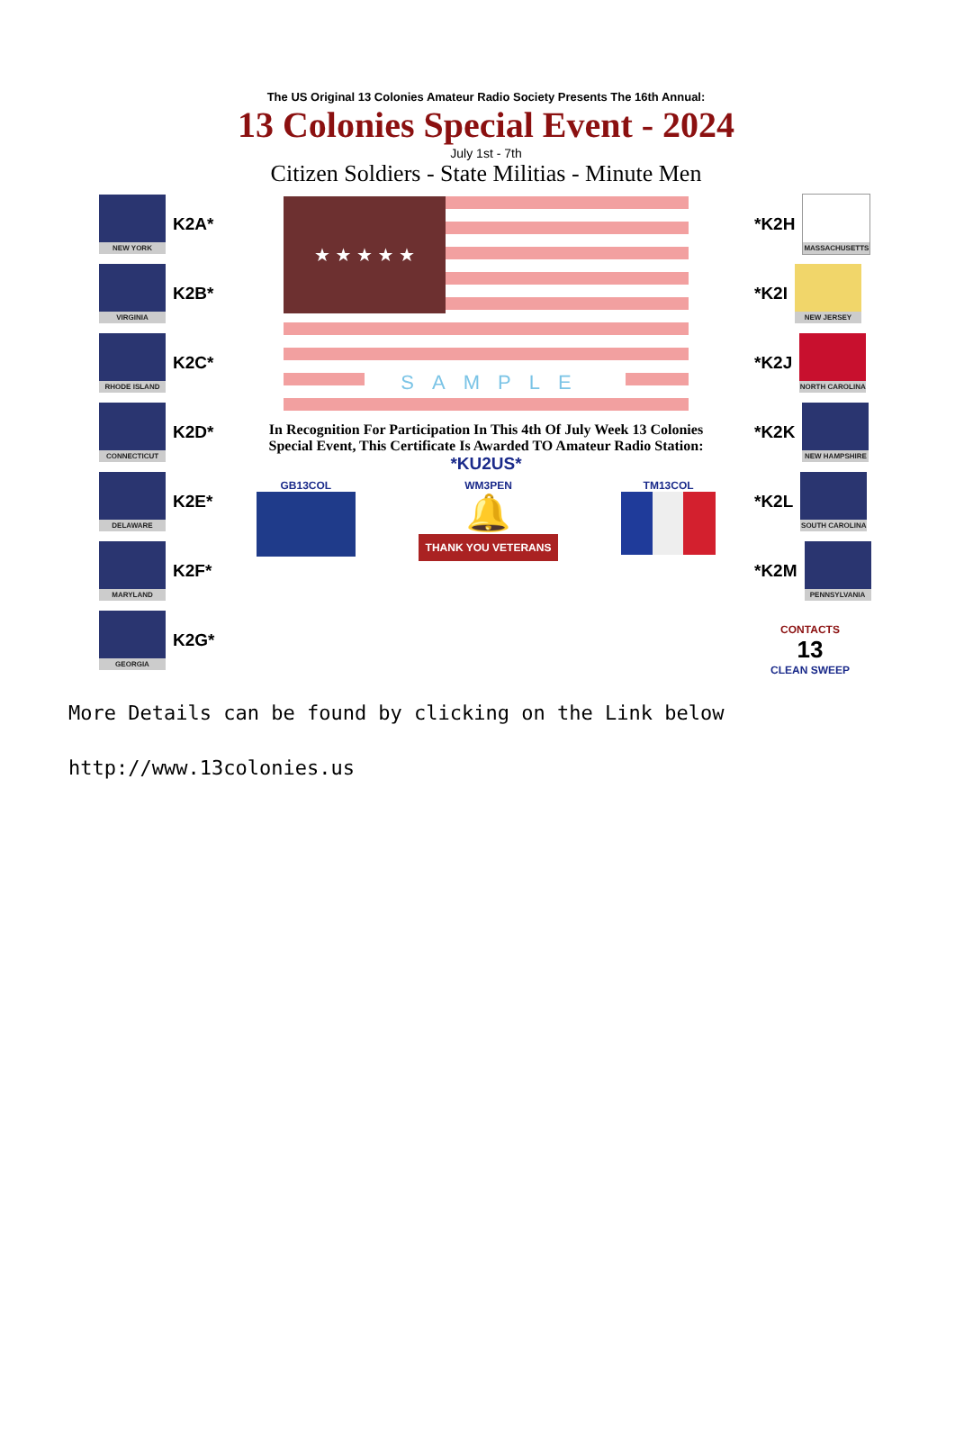NEW YORK
K2A*
VIRGINIA
K2B*
RHODE ISLAND
K2C*
CONNECTICUT
K2D*
DELAWARE
K2E*
MARYLAND
K2F*
GEORGIA
K2G*
The US Original 13 Colonies Amateur Radio Society Presents The 16th Annual:
13 Colonies Special Event - 2024
July 1st - 7th
Citizen Soldiers - State Militias - Minute Men
★ ★ ★ ★ ★
SAMPLE
In Recognition For Participation In This 4th Of July Week 13 Colonies
Special Event, This Certificate Is Awarded TO Amateur Radio Station:
*KU2US*
GB13COL WM3PEN
🔔
THANK YOU VETERANS
TM13COL
*K2H
MASSACHUSETTS
*K2I
NEW JERSEY
*K2J
NORTH CAROLINA
*K2K
NEW HAMPSHIRE
*K2L
SOUTH CAROLINA
*K2M
PENNSYLVANIA
CONTACTS
13
CLEAN SWEEP
More Details can be found by clicking on the Link below
http://www.13colonies.us